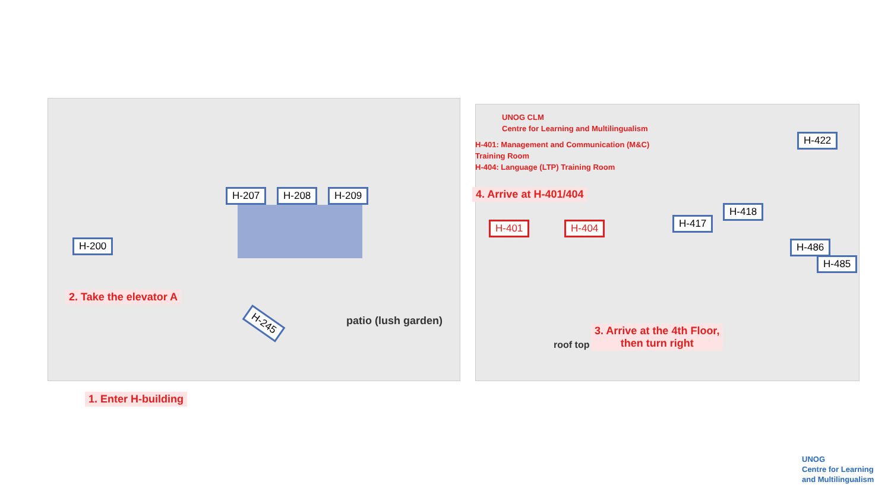H-200
H-207 H-208 H-209
H-245 patio (lush garden)
2. Take the elevator A
1. Enter H-building
UNOG CLM
Centre for Learning and Multilingualism
H-401: Management and Communication (M&C)
Training Room
H-404: Language (LTP) Training Room
4. Arrive at H-401/404
H-401 H-404 H-417
H-418
H-422
H-486
H-485
3. Arrive at the 4th Floor,
then turn right
roof top
UNOG
Centre for Learning
and Multilingualism